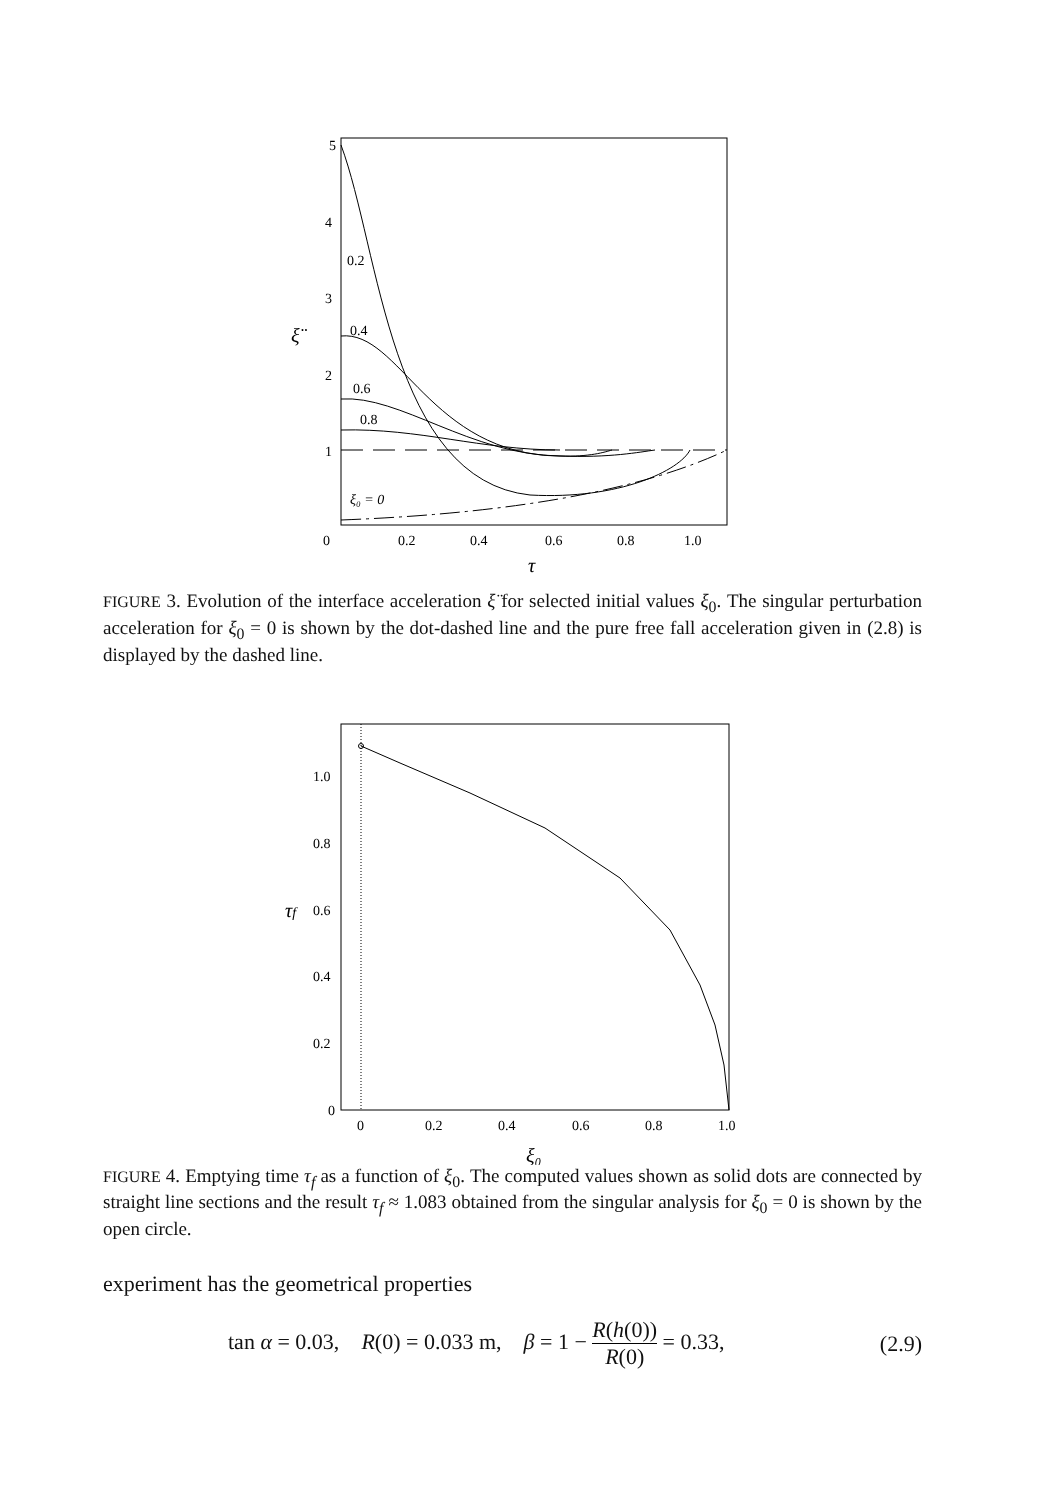5
4
3
2
1
0
0.2
0.4
0.6
0.8
1.0
ξ̈
τ
0.2
0.4
0.6
0.8
ξ₀ = 0
FIGURE 3. Evolution of the interface acceleration ξ̈ for selected initial values ξ<sub>0</sub>. The singular perturbation acceleration for ξ<sub>0</sub> = 0 is shown by the dot-dashed line and the pure free fall acceleration given in (2.8) is displayed by the dashed line.
1.0
0.8
0.6
0.4
0.2
0
0
0.2
0.4
0.6
0.8
1.0
τf
ξ₀
FIGURE 4. Emptying time τ<sub>f</sub> as a function of ξ<sub>0</sub>. The computed values shown as solid dots are connected by straight line sections and the result τ<sub>f</sub> ≈ 1.083 obtained from the singular analysis for ξ<sub>0</sub> = 0 is shown by the open circle.
experiment has the geometrical properties
tan α = 0.03, R(0) = 0.033 m, β = 1 − R(h(0)) R(0) = 0.33, (2.9)